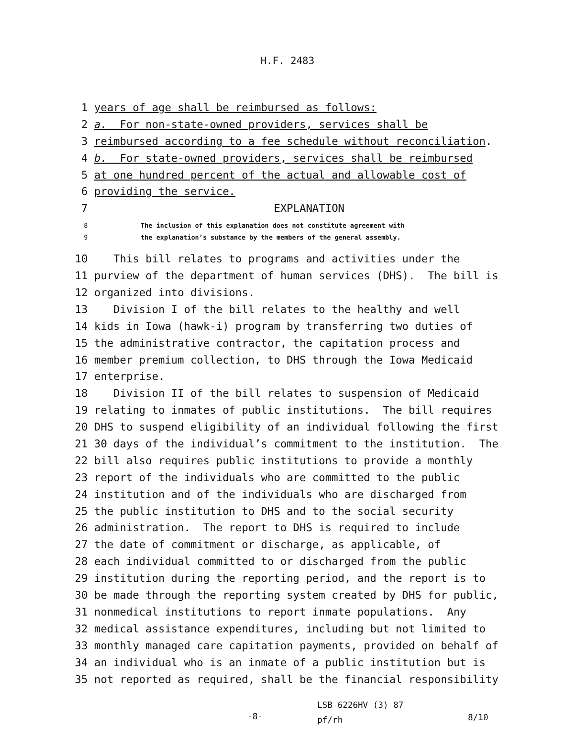H.F. 2483
1 years of age shall be reimbursed as follows:
2 a. For non-state-owned providers, services shall be
3 reimbursed according to a fee schedule without reconciliation.
4 b. For state-owned providers, services shall be reimbursed
5 at one hundred percent of the actual and allowable cost of
6 providing the service.
7 EXPLANATION
8 The inclusion of this explanation does not constitute agreement with
9 the explanation’s substance by the members of the general assembly.
10 This bill relates to programs and activities under the
11 purview of the department of human services (DHS). The bill is
12 organized into divisions.
13 Division I of the bill relates to the healthy and well
14 kids in Iowa (hawk-i) program by transferring two duties of
15 the administrative contractor, the capitation process and
16 member premium collection, to DHS through the Iowa Medicaid
17 enterprise.
18 Division II of the bill relates to suspension of Medicaid
19 relating to inmates of public institutions. The bill requires
20 DHS to suspend eligibility of an individual following the first
21 30 days of the individual’s commitment to the institution. The
22 bill also requires public institutions to provide a monthly
23 report of the individuals who are committed to the public
24 institution and of the individuals who are discharged from
25 the public institution to DHS and to the social security
26 administration. The report to DHS is required to include
27 the date of commitment or discharge, as applicable, of
28 each individual committed to or discharged from the public
29 institution during the reporting period, and the report is to
30 be made through the reporting system created by DHS for public,
31 nonmedical institutions to report inmate populations. Any
32 medical assistance expenditures, including but not limited to
33 monthly managed care capitation payments, provided on behalf of
34 an individual who is an inmate of a public institution but is
35 not reported as required, shall be the financial responsibility
-8-
LSB 6226HV (3) 87
pf/rh
8/10